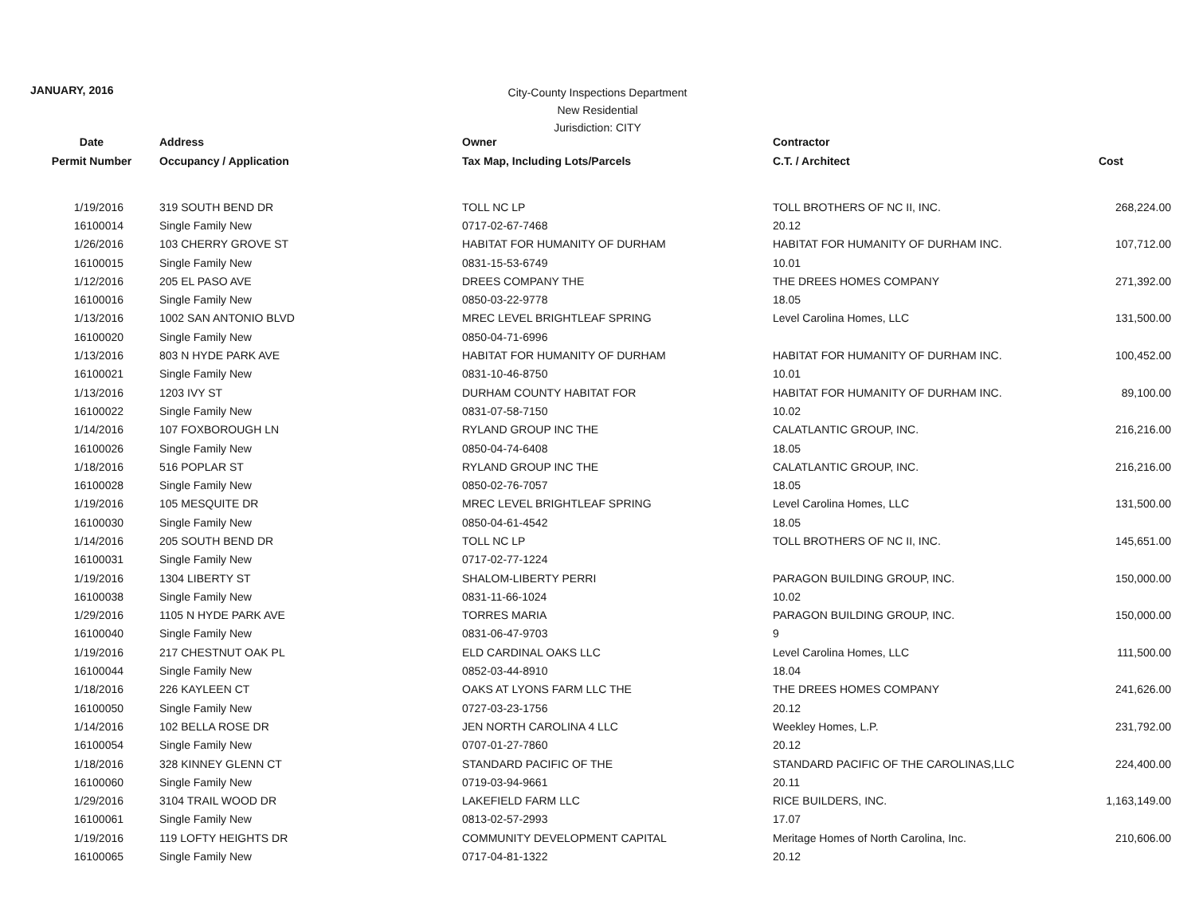JANUARY, 2016
City-County Inspections Department
New Residential
Jurisdiction: CITY
| Date | Address | Owner | Contractor | |
| --- | --- | --- | --- | --- |
| Permit Number | Occupancy / Application | Tax Map, Including Lots/Parcels | C.T. / Architect | Cost |
| 1/19/2016 | 319 SOUTH BEND DR | TOLL NC LP | TOLL BROTHERS OF NC II, INC. | 268,224.00 |
| 16100014 | Single Family New | 0717-02-67-7468 | 20.12 | |
| 1/26/2016 | 103 CHERRY GROVE ST | HABITAT FOR HUMANITY OF DURHAM | HABITAT FOR HUMANITY OF DURHAM INC. | 107,712.00 |
| 16100015 | Single Family New | 0831-15-53-6749 | 10.01 | |
| 1/12/2016 | 205 EL PASO AVE | DREES COMPANY THE | THE DREES HOMES COMPANY | 271,392.00 |
| 16100016 | Single Family New | 0850-03-22-9778 | 18.05 | |
| 1/13/2016 | 1002 SAN ANTONIO BLVD | MREC LEVEL BRIGHTLEAF SPRING | Level Carolina Homes, LLC | 131,500.00 |
| 16100020 | Single Family New | 0850-04-71-6996 | | |
| 1/13/2016 | 803 N HYDE PARK AVE | HABITAT FOR HUMANITY OF DURHAM | HABITAT FOR HUMANITY OF DURHAM INC. | 100,452.00 |
| 16100021 | Single Family New | 0831-10-46-8750 | 10.01 | |
| 1/13/2016 | 1203 IVY ST | DURHAM COUNTY HABITAT FOR | HABITAT FOR HUMANITY OF DURHAM INC. | 89,100.00 |
| 16100022 | Single Family New | 0831-07-58-7150 | 10.02 | |
| 1/14/2016 | 107 FOXBOROUGH LN | RYLAND GROUP INC THE | CALATLANTIC GROUP, INC. | 216,216.00 |
| 16100026 | Single Family New | 0850-04-74-6408 | 18.05 | |
| 1/18/2016 | 516 POPLAR ST | RYLAND GROUP INC THE | CALATLANTIC GROUP, INC. | 216,216.00 |
| 16100028 | Single Family New | 0850-02-76-7057 | 18.05 | |
| 1/19/2016 | 105 MESQUITE DR | MREC LEVEL BRIGHTLEAF SPRING | Level Carolina Homes, LLC | 131,500.00 |
| 16100030 | Single Family New | 0850-04-61-4542 | 18.05 | |
| 1/14/2016 | 205 SOUTH BEND DR | TOLL NC LP | TOLL BROTHERS OF NC II, INC. | 145,651.00 |
| 16100031 | Single Family New | 0717-02-77-1224 | | |
| 1/19/2016 | 1304 LIBERTY ST | SHALOM-LIBERTY PERRI | PARAGON BUILDING GROUP, INC. | 150,000.00 |
| 16100038 | Single Family New | 0831-11-66-1024 | 10.02 | |
| 1/29/2016 | 1105 N HYDE PARK AVE | TORRES MARIA | PARAGON BUILDING GROUP, INC. | 150,000.00 |
| 16100040 | Single Family New | 0831-06-47-9703 | 9 | |
| 1/19/2016 | 217 CHESTNUT OAK PL | ELD CARDINAL OAKS LLC | Level Carolina Homes, LLC | 111,500.00 |
| 16100044 | Single Family New | 0852-03-44-8910 | 18.04 | |
| 1/18/2016 | 226 KAYLEEN CT | OAKS AT LYONS FARM LLC THE | THE DREES HOMES COMPANY | 241,626.00 |
| 16100050 | Single Family New | 0727-03-23-1756 | 20.12 | |
| 1/14/2016 | 102 BELLA ROSE DR | JEN NORTH CAROLINA 4 LLC | Weekley Homes, L.P. | 231,792.00 |
| 16100054 | Single Family New | 0707-01-27-7860 | 20.12 | |
| 1/18/2016 | 328 KINNEY GLENN CT | STANDARD PACIFIC OF THE | STANDARD PACIFIC OF THE CAROLINAS,LLC | 224,400.00 |
| 16100060 | Single Family New | 0719-03-94-9661 | 20.11 | |
| 1/29/2016 | 3104 TRAIL WOOD DR | LAKEFIELD FARM LLC | RICE BUILDERS, INC. | 1,163,149.00 |
| 16100061 | Single Family New | 0813-02-57-2993 | 17.07 | |
| 1/19/2016 | 119 LOFTY HEIGHTS DR | COMMUNITY DEVELOPMENT CAPITAL | Meritage Homes of North Carolina, Inc. | 210,606.00 |
| 16100065 | Single Family New | 0717-04-81-1322 | 20.12 | |